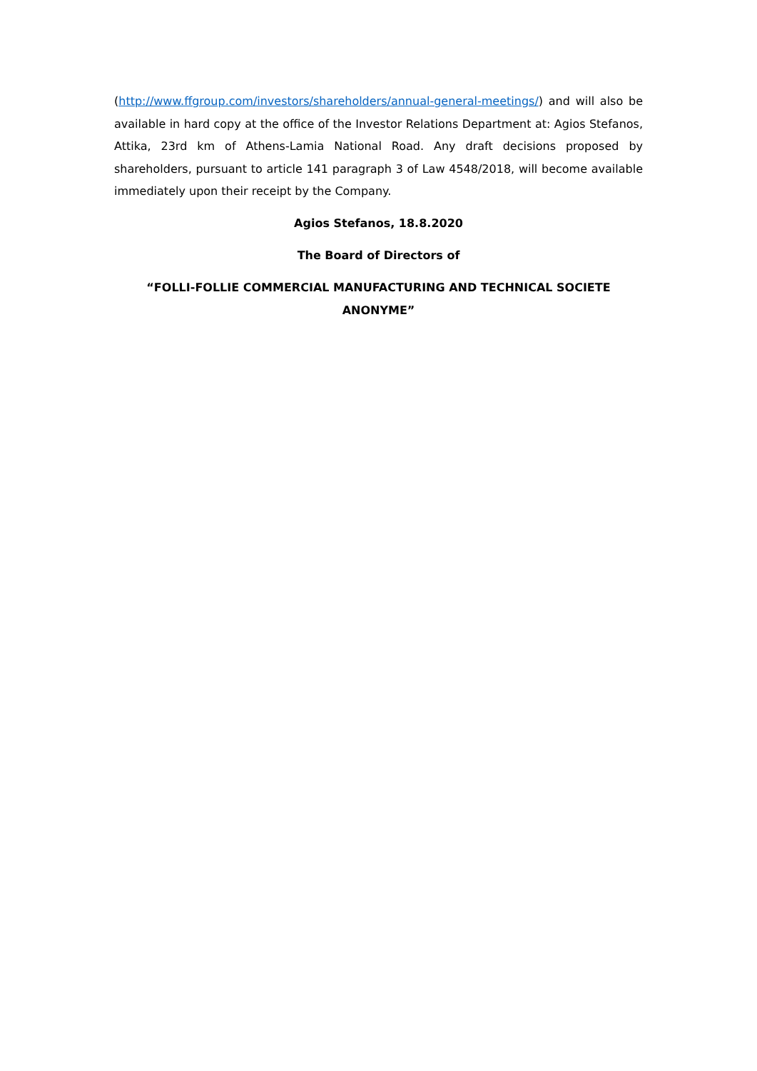(http://www.ffgroup.com/investors/shareholders/annual-general-meetings/) and will also be available in hard copy at the office of the Investor Relations Department at: Agios Stefanos, Attika, 23rd km of Athens-Lamia National Road. Any draft decisions proposed by shareholders, pursuant to article 141 paragraph 3 of Law 4548/2018, will become available immediately upon their receipt by the Company.
Agios Stefanos, 18.8.2020
The Board of Directors of
“FOLLI-FOLLIE COMMERCIAL MANUFACTURING AND TECHNICAL SOCIETE ANONYME”